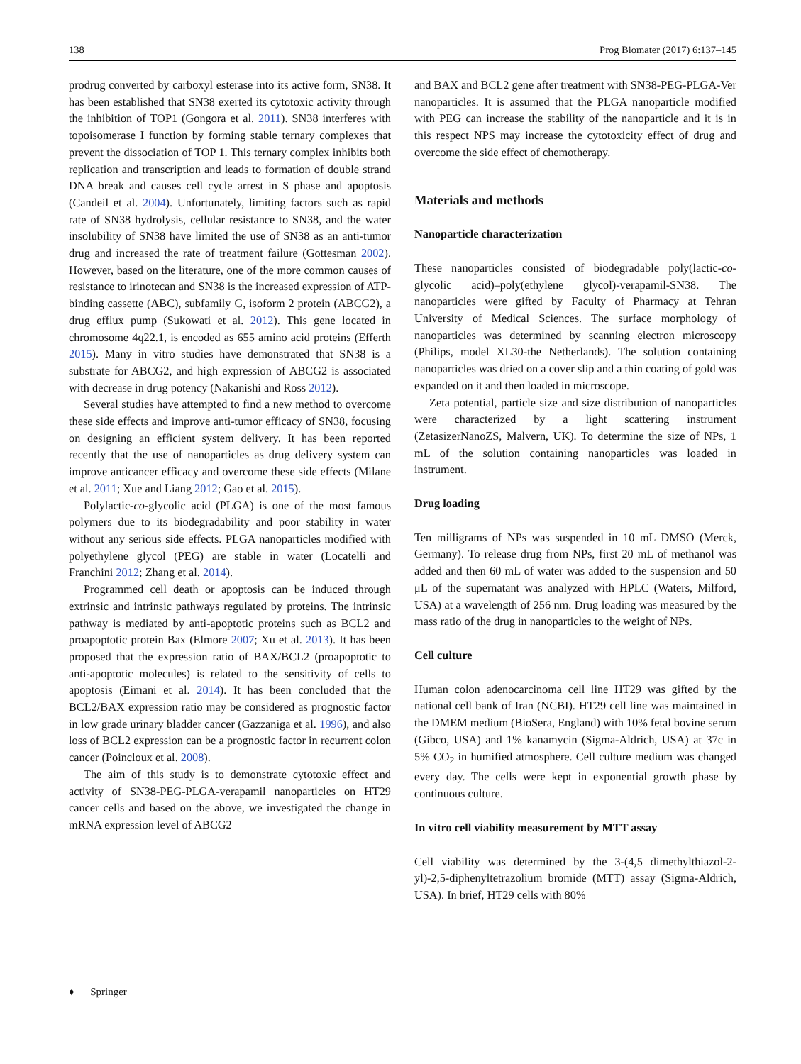138 Prog Biomater (2017) 6:137–145
prodrug converted by carboxyl esterase into its active form, SN38. It has been established that SN38 exerted its cytotoxic activity through the inhibition of TOP1 (Gongora et al. 2011). SN38 interferes with topoisomerase I function by forming stable ternary complexes that prevent the dissociation of TOP 1. This ternary complex inhibits both replication and transcription and leads to formation of double strand DNA break and causes cell cycle arrest in S phase and apoptosis (Candeil et al. 2004). Unfortunately, limiting factors such as rapid rate of SN38 hydrolysis, cellular resistance to SN38, and the water insolubility of SN38 have limited the use of SN38 as an anti-tumor drug and increased the rate of treatment failure (Gottesman 2002). However, based on the literature, one of the more common causes of resistance to irinotecan and SN38 is the increased expression of ATP-binding cassette (ABC), subfamily G, isoform 2 protein (ABCG2), a drug efflux pump (Sukowati et al. 2012). This gene located in chromosome 4q22.1, is encoded as 655 amino acid proteins (Efferth 2015). Many in vitro studies have demonstrated that SN38 is a substrate for ABCG2, and high expression of ABCG2 is associated with decrease in drug potency (Nakanishi and Ross 2012).
Several studies have attempted to find a new method to overcome these side effects and improve anti-tumor efficacy of SN38, focusing on designing an efficient system delivery. It has been reported recently that the use of nanoparticles as drug delivery system can improve anticancer efficacy and overcome these side effects (Milane et al. 2011; Xue and Liang 2012; Gao et al. 2015).
Polylactic-co-glycolic acid (PLGA) is one of the most famous polymers due to its biodegradability and poor stability in water without any serious side effects. PLGA nanoparticles modified with polyethylene glycol (PEG) are stable in water (Locatelli and Franchini 2012; Zhang et al. 2014).
Programmed cell death or apoptosis can be induced through extrinsic and intrinsic pathways regulated by proteins. The intrinsic pathway is mediated by anti-apoptotic proteins such as BCL2 and proapoptotic protein Bax (Elmore 2007; Xu et al. 2013). It has been proposed that the expression ratio of BAX/BCL2 (proapoptotic to anti-apoptotic molecules) is related to the sensitivity of cells to apoptosis (Eimani et al. 2014). It has been concluded that the BCL2/BAX expression ratio may be considered as prognostic factor in low grade urinary bladder cancer (Gazzaniga et al. 1996), and also loss of BCL2 expression can be a prognostic factor in recurrent colon cancer (Poincloux et al. 2008).
The aim of this study is to demonstrate cytotoxic effect and activity of SN38-PEG-PLGA-verapamil nanoparticles on HT29 cancer cells and based on the above, we investigated the change in mRNA expression level of ABCG2
and BAX and BCL2 gene after treatment with SN38-PEG-PLGA-Ver nanoparticles. It is assumed that the PLGA nanoparticle modified with PEG can increase the stability of the nanoparticle and it is in this respect NPS may increase the cytotoxicity effect of drug and overcome the side effect of chemotherapy.
Materials and methods
Nanoparticle characterization
These nanoparticles consisted of biodegradable poly(lactic-co-glycolic acid)–poly(ethylene glycol)-verapamil-SN38. The nanoparticles were gifted by Faculty of Pharmacy at Tehran University of Medical Sciences. The surface morphology of nanoparticles was determined by scanning electron microscopy (Philips, model XL30-the Netherlands). The solution containing nanoparticles was dried on a cover slip and a thin coating of gold was expanded on it and then loaded in microscope.
Zeta potential, particle size and size distribution of nanoparticles were characterized by a light scattering instrument (ZetasizerNanoZS, Malvern, UK). To determine the size of NPs, 1 mL of the solution containing nanoparticles was loaded in instrument.
Drug loading
Ten milligrams of NPs was suspended in 10 mL DMSO (Merck, Germany). To release drug from NPs, first 20 mL of methanol was added and then 60 mL of water was added to the suspension and 50 μL of the supernatant was analyzed with HPLC (Waters, Milford, USA) at a wavelength of 256 nm. Drug loading was measured by the mass ratio of the drug in nanoparticles to the weight of NPs.
Cell culture
Human colon adenocarcinoma cell line HT29 was gifted by the national cell bank of Iran (NCBI). HT29 cell line was maintained in the DMEM medium (BioSera, England) with 10% fetal bovine serum (Gibco, USA) and 1% kanamycin (Sigma-Aldrich, USA) at 37c in 5% CO<sub>2</sub> in humified atmosphere. Cell culture medium was changed every day. The cells were kept in exponential growth phase by continuous culture.
In vitro cell viability measurement by MTT assay
Cell viability was determined by the 3-(4,5 dimethylthiazol-2-yl)-2,5-diphenyltetrazolium bromide (MTT) assay (Sigma-Aldrich, USA). In brief, HT29 cells with 80%
♦ Springer